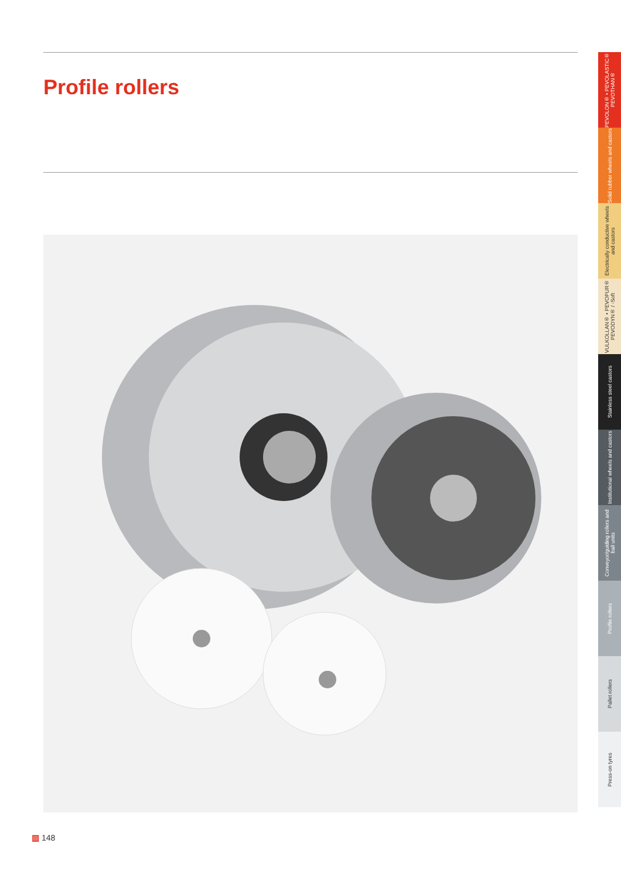Profile rollers
PEVOLON® • PEVOLASTIC® PEVOTHAN®
Solid rubber wheels and castors
Electrically conductive wheels and castors
VULKOLLAN® • PEVOPUR® PEVODYN® / -Soft
Stainless steel castors
Institutional wheels and castors
Conveyor/guiding rollers and ball units
Profile rollers
Pallet rollers
Press-on tyres
▥ 148